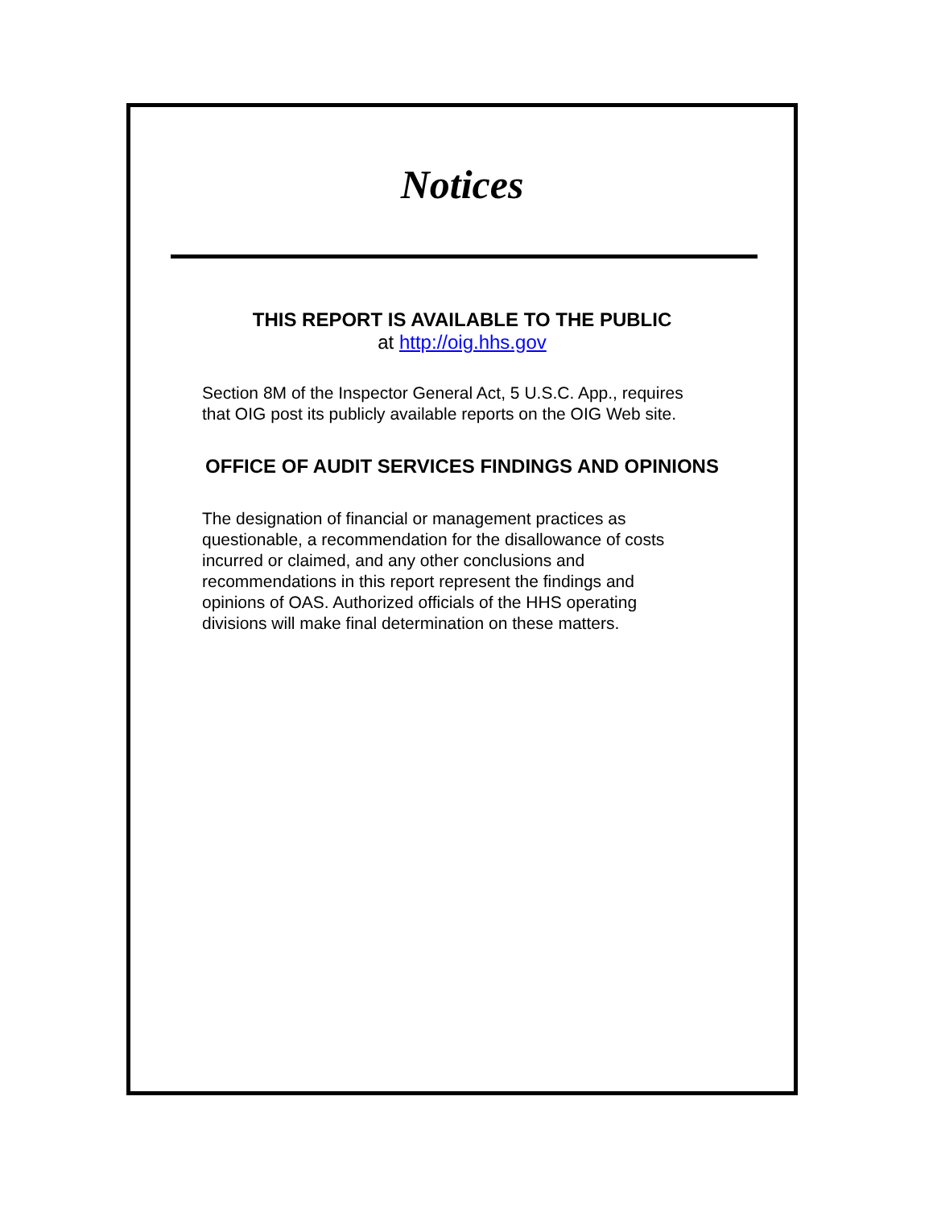Notices
THIS REPORT IS AVAILABLE TO THE PUBLIC
at http://oig.hhs.gov
Section 8M of the Inspector General Act, 5 U.S.C. App., requires
that OIG post its publicly available reports on the OIG Web site.
OFFICE OF AUDIT SERVICES FINDINGS AND OPINIONS
The designation of financial or management practices as
questionable, a recommendation for the disallowance of costs
incurred or claimed, and any other conclusions and
recommendations in this report represent the findings and
opinions of OAS. Authorized officials of the HHS operating
divisions will make final determination on these matters.